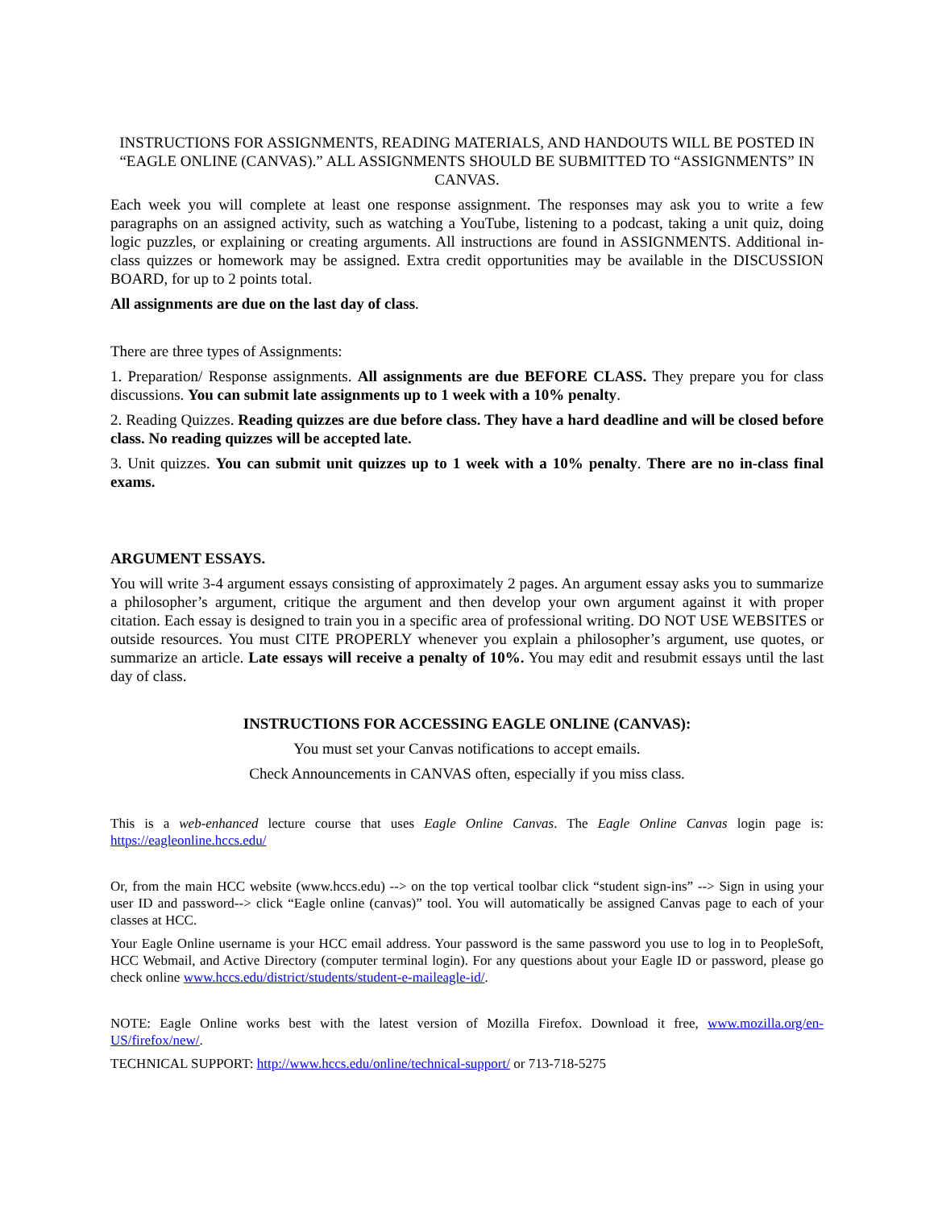INSTRUCTIONS FOR ASSIGNMENTS, READING MATERIALS, AND HANDOUTS WILL BE POSTED IN “EAGLE ONLINE (CANVAS).” ALL ASSIGNMENTS SHOULD BE SUBMITTED TO “ASSIGNMENTS” IN CANVAS.
Each week you will complete at least one response assignment. The responses may ask you to write a few paragraphs on an assigned activity, such as watching a YouTube, listening to a podcast, taking a unit quiz, doing logic puzzles, or explaining or creating arguments. All instructions are found in ASSIGNMENTS. Additional in-class quizzes or homework may be assigned. Extra credit opportunities may be available in the DISCUSSION BOARD, for up to 2 points total.
All assignments are due on the last day of class.
There are three types of Assignments:
1. Preparation/ Response assignments. All assignments are due BEFORE CLASS. They prepare you for class discussions. You can submit late assignments up to 1 week with a 10% penalty.
2. Reading Quizzes. Reading quizzes are due before class. They have a hard deadline and will be closed before class. No reading quizzes will be accepted late.
3. Unit quizzes. You can submit unit quizzes up to 1 week with a 10% penalty. There are no in-class final exams.
ARGUMENT ESSAYS.
You will write 3-4 argument essays consisting of approximately 2 pages. An argument essay asks you to summarize a philosopher’s argument, critique the argument and then develop your own argument against it with proper citation. Each essay is designed to train you in a specific area of professional writing. DO NOT USE WEBSITES or outside resources. You must CITE PROPERLY whenever you explain a philosopher’s argument, use quotes, or summarize an article. Late essays will receive a penalty of 10%. You may edit and resubmit essays until the last day of class.
INSTRUCTIONS FOR ACCESSING EAGLE ONLINE (CANVAS):
You must set your Canvas notifications to accept emails.
Check Announcements in CANVAS often, especially if you miss class.
This is a web-enhanced lecture course that uses Eagle Online Canvas. The Eagle Online Canvas login page is: https://eagleonline.hccs.edu/
Or, from the main HCC website (www.hccs.edu) --> on the top vertical toolbar click “student sign-ins” --> Sign in using your user ID and password--> click “Eagle online (canvas)” tool. You will automatically be assigned Canvas page to each of your classes at HCC.
Your Eagle Online username is your HCC email address. Your password is the same password you use to log in to PeopleSoft, HCC Webmail, and Active Directory (computer terminal login). For any questions about your Eagle ID or password, please go check online www.hccs.edu/district/students/student-e-maileagle-id/.
NOTE: Eagle Online works best with the latest version of Mozilla Firefox. Download it free, www.mozilla.org/en-US/firefox/new/.
TECHNICAL SUPPORT: http://www.hccs.edu/online/technical-support/ or 713-718-5275